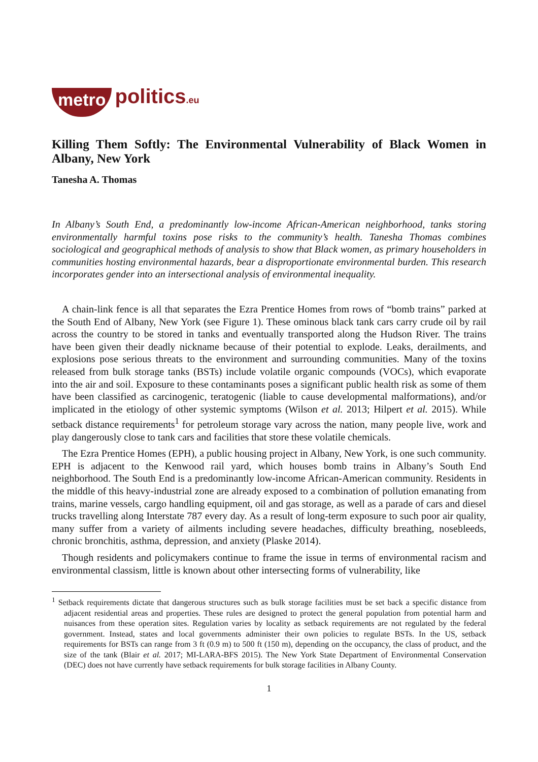metro politics.eu
Killing Them Softly: The Environmental Vulnerability of Black Women in Albany, New York
Tanesha A. Thomas
In Albany’s South End, a predominantly low-income African-American neighborhood, tanks storing environmentally harmful toxins pose risks to the community’s health. Tanesha Thomas combines sociological and geographical methods of analysis to show that Black women, as primary householders in communities hosting environmental hazards, bear a disproportionate environmental burden. This research incorporates gender into an intersectional analysis of environmental inequality.
A chain-link fence is all that separates the Ezra Prentice Homes from rows of “bomb trains” parked at the South End of Albany, New York (see Figure 1). These ominous black tank cars carry crude oil by rail across the country to be stored in tanks and eventually transported along the Hudson River. The trains have been given their deadly nickname because of their potential to explode. Leaks, derailments, and explosions pose serious threats to the environment and surrounding communities. Many of the toxins released from bulk storage tanks (BSTs) include volatile organic compounds (VOCs), which evaporate into the air and soil. Exposure to these contaminants poses a significant public health risk as some of them have been classified as carcinogenic, teratogenic (liable to cause developmental malformations), and/or implicated in the etiology of other systemic symptoms (Wilson et al. 2013; Hilpert et al. 2015). While setback distance requirements<sup>1</sup> for petroleum storage vary across the nation, many people live, work and play dangerously close to tank cars and facilities that store these volatile chemicals.
The Ezra Prentice Homes (EPH), a public housing project in Albany, New York, is one such community. EPH is adjacent to the Kenwood rail yard, which houses bomb trains in Albany’s South End neighborhood. The South End is a predominantly low-income African-American community. Residents in the middle of this heavy-industrial zone are already exposed to a combination of pollution emanating from trains, marine vessels, cargo handling equipment, oil and gas storage, as well as a parade of cars and diesel trucks travelling along Interstate 787 every day. As a result of long-term exposure to such poor air quality, many suffer from a variety of ailments including severe headaches, difficulty breathing, nosebleeds, chronic bronchitis, asthma, depression, and anxiety (Plaske 2014).
Though residents and policymakers continue to frame the issue in terms of environmental racism and environmental classism, little is known about other intersecting forms of vulnerability, like
<sup>1</sup> Setback requirements dictate that dangerous structures such as bulk storage facilities must be set back a specific distance from adjacent residential areas and properties. These rules are designed to protect the general population from potential harm and nuisances from these operation sites. Regulation varies by locality as setback requirements are not regulated by the federal government. Instead, states and local governments administer their own policies to regulate BSTs. In the US, setback requirements for BSTs can range from 3 ft (0.9 m) to 500 ft (150 m), depending on the occupancy, the class of product, and the size of the tank (Blair et al. 2017; MI-LARA-BFS 2015). The New York State Department of Environmental Conservation (DEC) does not have currently have setback requirements for bulk storage facilities in Albany County.
1